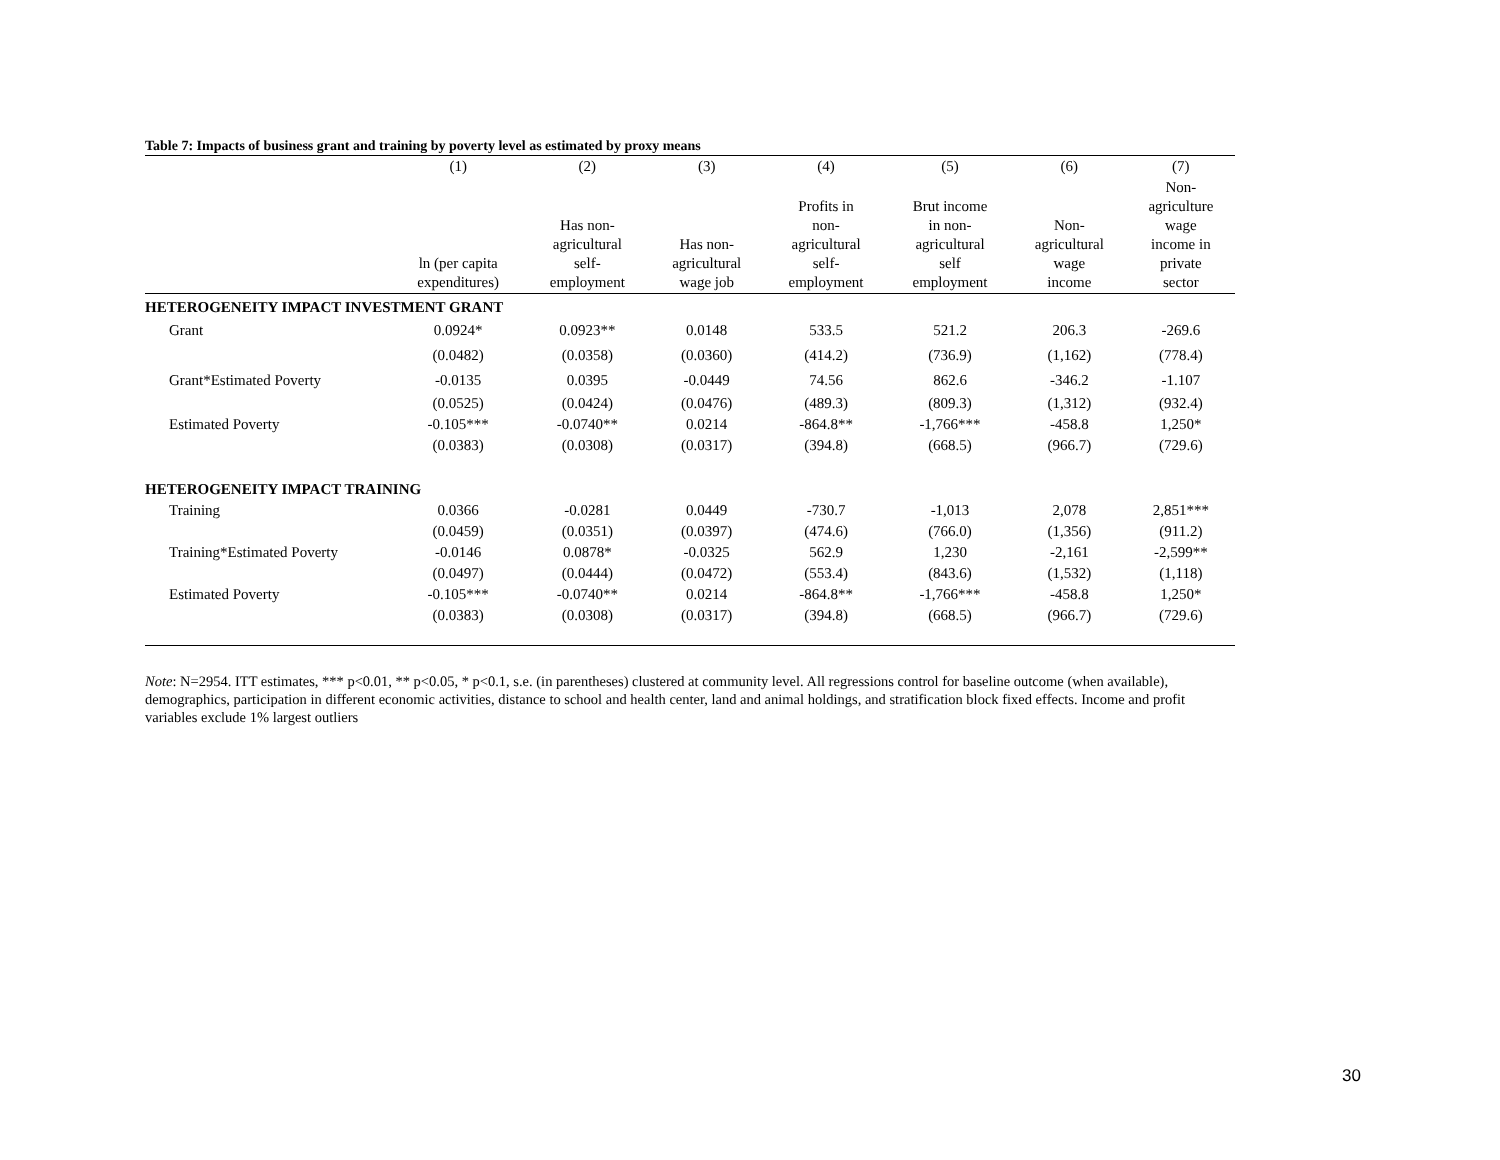Table 7: Impacts of business grant and training by poverty level as estimated by proxy means
| | (1) | (2) | (3) | (4) | (5) | (6) | (7) |
| --- | --- | --- | --- | --- | --- | --- | --- |
| | ln (per capita expenditures) | Has non- agricultural self- employment | Has non- agricultural wage job | Profits in non- agricultural self- employment | Brut income in non- agricultural self employment | Non- agricultural wage income | Non- agriculture wage income in private sector |
| HETEROGENEITY IMPACT INVESTMENT GRANT | | | | | | | |
| Grant | 0.0924* | 0.0923** | 0.0148 | 533.5 | 521.2 | 206.3 | -269.6 |
| | (0.0482) | (0.0358) | (0.0360) | (414.2) | (736.9) | (1,162) | (778.4) |
| Grant*Estimated Poverty | -0.0135 | 0.0395 | -0.0449 | 74.56 | 862.6 | -346.2 | -1.107 |
| | (0.0525) | (0.0424) | (0.0476) | (489.3) | (809.3) | (1,312) | (932.4) |
| Estimated Poverty | -0.105*** | -0.0740** | 0.0214 | -864.8** | -1,766*** | -458.8 | 1,250* |
| | (0.0383) | (0.0308) | (0.0317) | (394.8) | (668.5) | (966.7) | (729.6) |
| HETEROGENEITY IMPACT TRAINING | | | | | | | |
| Training | 0.0366 | -0.0281 | 0.0449 | -730.7 | -1,013 | 2,078 | 2,851*** |
| | (0.0459) | (0.0351) | (0.0397) | (474.6) | (766.0) | (1,356) | (911.2) |
| Training*Estimated Poverty | -0.0146 | 0.0878* | -0.0325 | 562.9 | 1,230 | -2,161 | -2,599** |
| | (0.0497) | (0.0444) | (0.0472) | (553.4) | (843.6) | (1,532) | (1,118) |
| Estimated Poverty | -0.105*** | -0.0740** | 0.0214 | -864.8** | -1,766*** | -458.8 | 1,250* |
| | (0.0383) | (0.0308) | (0.0317) | (394.8) | (668.5) | (966.7) | (729.6) |
Note: N=2954. ITT estimates, *** p<0.01, ** p<0.05, * p<0.1, s.e. (in parentheses) clustered at community level. All regressions control for baseline outcome (when available), demographics, participation in different economic activities, distance to school and health center, land and animal holdings, and stratification block fixed effects. Income and profit variables exclude 1% largest outliers
30